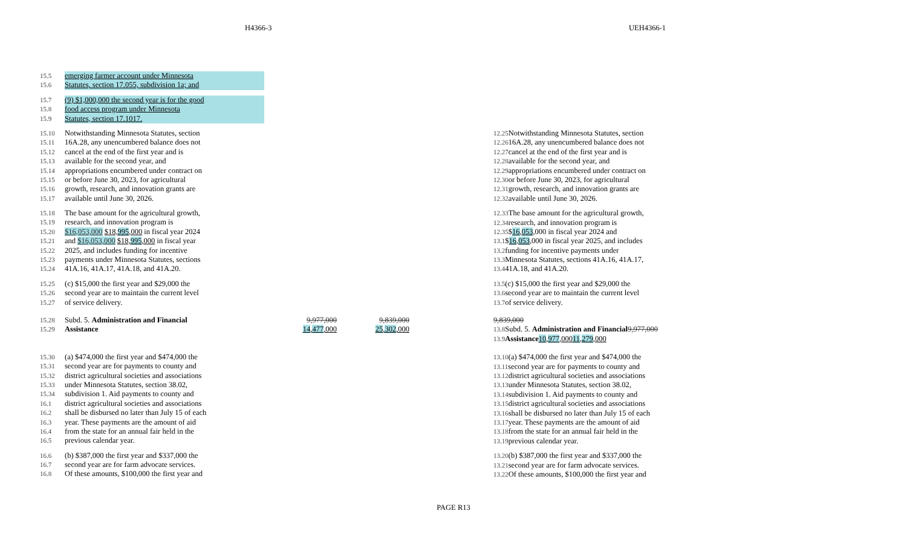H4366-3 UEH4366-1
15.5 emerging farmer account under Minnesota
15.6 Statutes, section 17.055, subdivision 1a; and
15.7 (9) $1,000,000 the second year is for the good
15.8 food access program under Minnesota
15.9 Statutes, section 17.1017.
15.10 Notwithstanding Minnesota Statutes, section
15.11 16A.28, any unencumbered balance does not
15.12 cancel at the end of the first year and is
15.13 available for the second year, and
15.14 appropriations encumbered under contract on
15.15 or before June 30, 2023, for agricultural
15.16 growth, research, and innovation grants are
15.17 available until June 30, 2026.
15.18 The base amount for the agricultural growth,
15.19 research, and innovation program is
15.20 $16,053,000 $18,995,000 in fiscal year 2024
15.21 and $16,053,000 $18,995,000 in fiscal year
15.22 2025, and includes funding for incentive
15.23 payments under Minnesota Statutes, sections
15.24 41A.16, 41A.17, 41A.18, and 41A.20.
15.25 (c) $15,000 the first year and $29,000 the
15.26 second year are to maintain the current level
15.27 of service delivery.
15.28 Subd. 5. Administration and Financial 9,977,000 9,839,000
15.29 Assistance 14,477,000 25,302,000
15.30 (a) $474,000 the first year and $474,000 the
15.31 second year are for payments to county and
15.32 district agricultural societies and associations
15.33 under Minnesota Statutes, section 38.02,
15.34 subdivision 1. Aid payments to county and
16.1 district agricultural societies and associations
16.2 shall be disbursed no later than July 15 of each
16.3 year. These payments are the amount of aid
16.4 from the state for an annual fair held in the
16.5 previous calendar year.
16.6 (b) $387,000 the first year and $337,000 the
16.7 second year are for farm advocate services.
16.8 Of these amounts, $100,000 the first year and
12.25 Notwithstanding Minnesota Statutes, section
12.26 16A.28, any unencumbered balance does not
12.27 cancel at the end of the first year and is
12.28 available for the second year, and
12.29 appropriations encumbered under contract on
12.30 or before June 30, 2023, for agricultural
12.31 growth, research, and innovation grants are
12.32 available until June 30, 2026.
12.33 The base amount for the agricultural growth,
12.34 research, and innovation program is
12.35 $16,053,000 in fiscal year 2024 and
13.1 $16,053,000 in fiscal year 2025, and includes
13.2 funding for incentive payments under
13.3 Minnesota Statutes, sections 41A.16, 41A.17,
13.4 41A.18, and 41A.20.
13.5 (c) $15,000 the first year and $29,000 the
13.6 second year are to maintain the current level
13.7 of service delivery.
9,839,000
13.8 Subd. 5. Administration and Financial 9,977,000
13.9 Assistance 10,977,000 11,279,000
13.10 (a) $474,000 the first year and $474,000 the
13.11 second year are for payments to county and
13.12 district agricultural societies and associations
13.13 under Minnesota Statutes, section 38.02,
13.14 subdivision 1. Aid payments to county and
13.15 district agricultural societies and associations
13.16 shall be disbursed no later than July 15 of each
13.17 year. These payments are the amount of aid
13.18 from the state for an annual fair held in the
13.19 previous calendar year.
13.20 (b) $387,000 the first year and $337,000 the
13.21 second year are for farm advocate services.
13.22 Of these amounts, $100,000 the first year and
PAGE R13